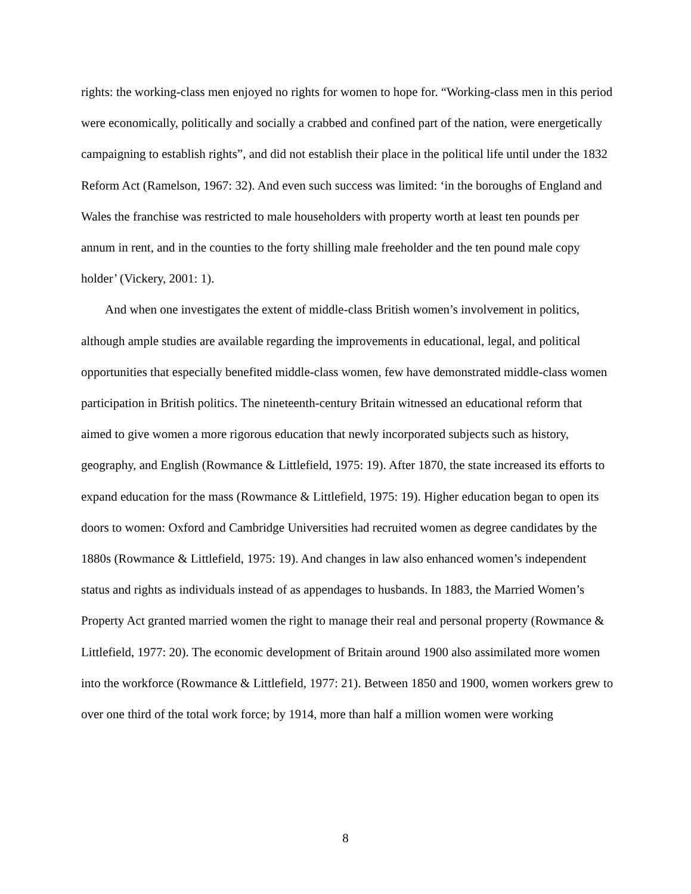rights: the working-class men enjoyed no rights for women to hope for. “Working-class men in this period were economically, politically and socially a crabbed and confined part of the nation, were energetically campaigning to establish rights”, and did not establish their place in the political life until under the 1832 Reform Act (Ramelson, 1967: 32). And even such success was limited: ‘in the boroughs of England and Wales the franchise was restricted to male householders with property worth at least ten pounds per annum in rent, and in the counties to the forty shilling male freeholder and the ten pound male copy holder’ (Vickery, 2001: 1).
And when one investigates the extent of middle-class British women’s involvement in politics, although ample studies are available regarding the improvements in educational, legal, and political opportunities that especially benefited middle-class women, few have demonstrated middle-class women participation in British politics. The nineteenth-century Britain witnessed an educational reform that aimed to give women a more rigorous education that newly incorporated subjects such as history, geography, and English (Rowmance & Littlefield, 1975: 19). After 1870, the state increased its efforts to expand education for the mass (Rowmance & Littlefield, 1975: 19). Higher education began to open its doors to women: Oxford and Cambridge Universities had recruited women as degree candidates by the 1880s (Rowmance & Littlefield, 1975: 19). And changes in law also enhanced women’s independent status and rights as individuals instead of as appendages to husbands. In 1883, the Married Women’s Property Act granted married women the right to manage their real and personal property (Rowmance & Littlefield, 1977: 20). The economic development of Britain around 1900 also assimilated more women into the workforce (Rowmance & Littlefield, 1977: 21). Between 1850 and 1900, women workers grew to over one third of the total work force; by 1914, more than half a million women were working
8